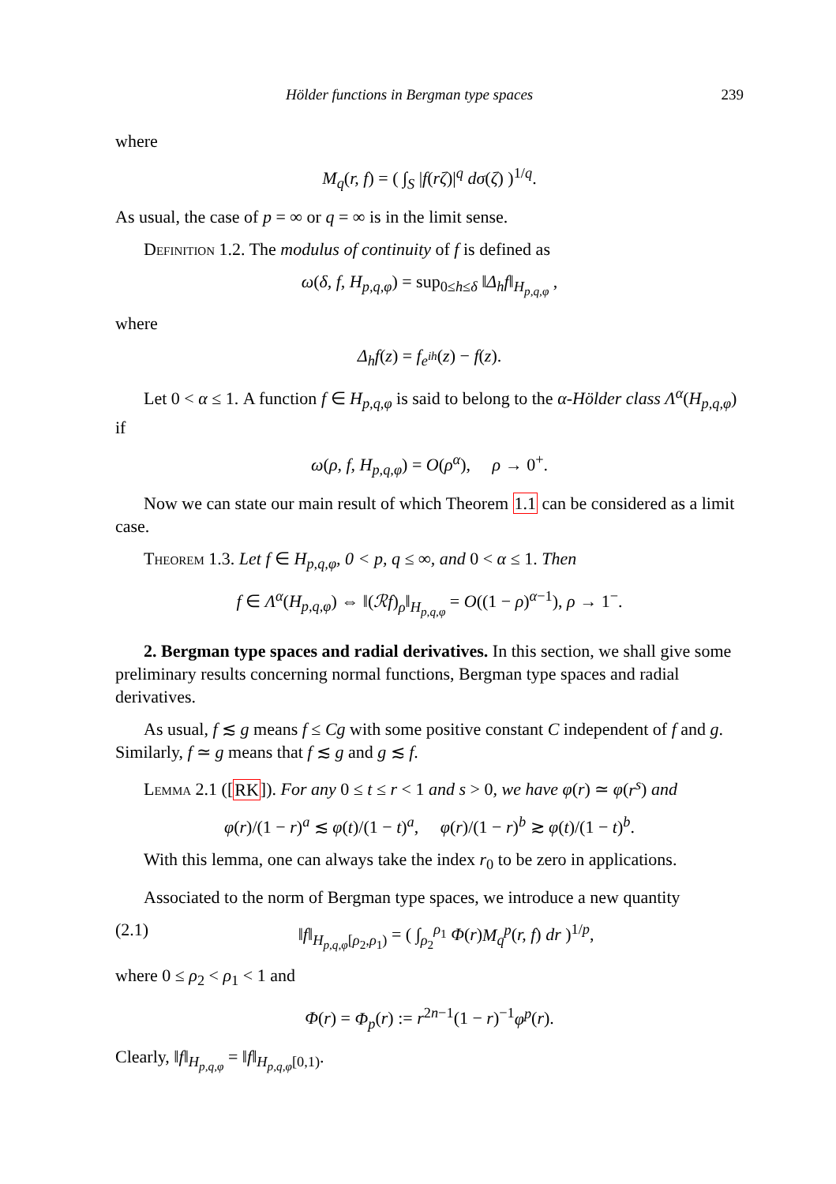Hölder functions in Bergman type spaces 239
where
M<sub>q</sub>(r, f) = ( ∫<sub>S</sub> |f(rζ)|<sup>q</sup> dσ(ζ) )<sup>1/q</sup>.
As usual, the case of p = ∞ or q = ∞ is in the limit sense.
Definition 1.2. The modulus of continuity of f is defined as
ω(δ, f, H<sub>p,q,φ</sub>) = sup<sub>0≤h≤δ</sub> ‖Δ<sub>h</sub>f‖<sub>H<sub>p,q,φ</sub></sub> ,
where
Δ<sub>h</sub>f(z) = f<sub>e<sup>ih</sup></sub>(z) − f(z).
Let 0 < α ≤ 1. A function f ∈ H<sub>p,q,φ</sub> is said to belong to the α-Hölder class Λ<sup>α</sup>(H<sub>p,q,φ</sub>) if
ω(ρ, f, H<sub>p,q,φ</sub>) = O(ρ<sup>α</sup>), ρ → 0<sup>+</sup>.
Now we can state our main result of which Theorem 1.1 can be considered as a limit case.
Theorem 1.3. Let f ∈ H<sub>p,q,φ</sub>, 0 < p, q ≤ ∞, and 0 < α ≤ 1. Then
f ∈ Λ<sup>α</sup>(H<sub>p,q,φ</sub>) ⇔ ‖(ℛf)<sub>ρ</sub>‖<sub>H<sub>p,q,φ</sub></sub> = O((1 − ρ)<sup>α−1</sup>), ρ → 1<sup>−</sup>.
2. Bergman type spaces and radial derivatives. In this section, we shall give some preliminary results concerning normal functions, Bergman type spaces and radial derivatives.
As usual, f ≲ g means f ≤ Cg with some positive constant C independent of f and g. Similarly, f ≃ g means that f ≲ g and g ≲ f.
Lemma 2.1 ([RK]). For any 0 ≤ t ≤ r < 1 and s > 0, we have φ(r) ≃ φ(r<sup>s</sup>) and
φ(r)/(1 − r)<sup>a</sup> ≲ φ(t)/(1 − t)<sup>a</sup>, φ(r)/(1 − r)<sup>b</sup> ≳ φ(t)/(1 − t)<sup>b</sup>.
With this lemma, one can always take the index r<sub>0</sub> to be zero in applications.
Associated to the norm of Bergman type spaces, we introduce a new quantity
(2.1) ‖f‖<sub>H<sub>p,q,φ</sub>[ρ<sub>2</sub>,ρ<sub>1</sub>)</sub> = ( ∫<sub>ρ<sub>2</sub></sub><sup>ρ<sub>1</sub></sup> Φ(r)M<sub>q</sub><sup>p</sup>(r, f) dr )<sup>1/p</sup>,
where 0 ≤ ρ<sub>2</sub> < ρ<sub>1</sub> < 1 and
Φ(r) = Φ<sub>p</sub>(r) := r<sup>2n−1</sup>(1 − r)<sup>−1</sup>φ<sup>p</sup>(r).
Clearly, ‖f‖<sub>H<sub>p,q,φ</sub></sub> = ‖f‖<sub>H<sub>p,q,φ</sub>[0,1)</sub>.